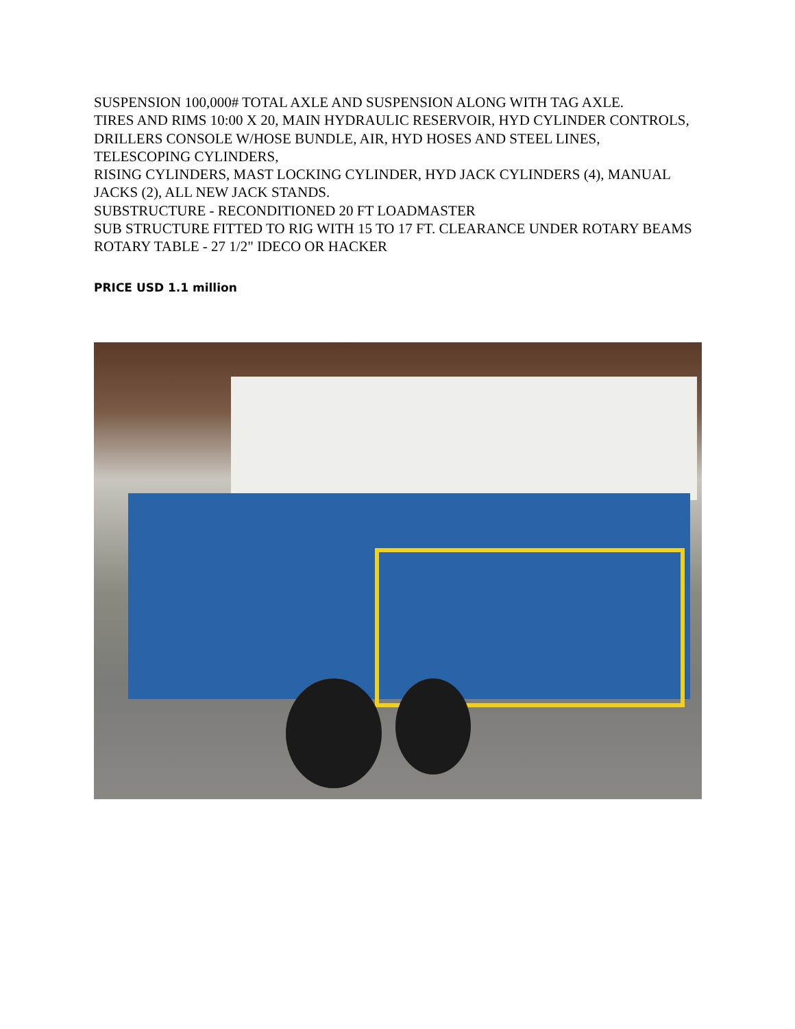SUSPENSION 100,000# TOTAL AXLE AND SUSPENSION ALONG WITH TAG AXLE.
TIRES AND RIMS 10:00 X 20, MAIN HYDRAULIC RESERVOIR, HYD CYLINDER CONTROLS,
DRILLERS CONSOLE W/HOSE BUNDLE, AIR, HYD HOSES AND STEEL LINES, TELESCOPING CYLINDERS,
RISING CYLINDERS, MAST LOCKING CYLINDER, HYD JACK CYLINDERS (4), MANUAL JACKS (2), ALL NEW JACK STANDS.
SUBSTRUCTURE - RECONDITIONED 20 FT LOADMASTER
SUB STRUCTURE FITTED TO RIG WITH 15 TO 17 FT. CLEARANCE UNDER ROTARY BEAMS
ROTARY TABLE - 27 1/2" IDECO OR HACKER
PRICE USD 1.1 million